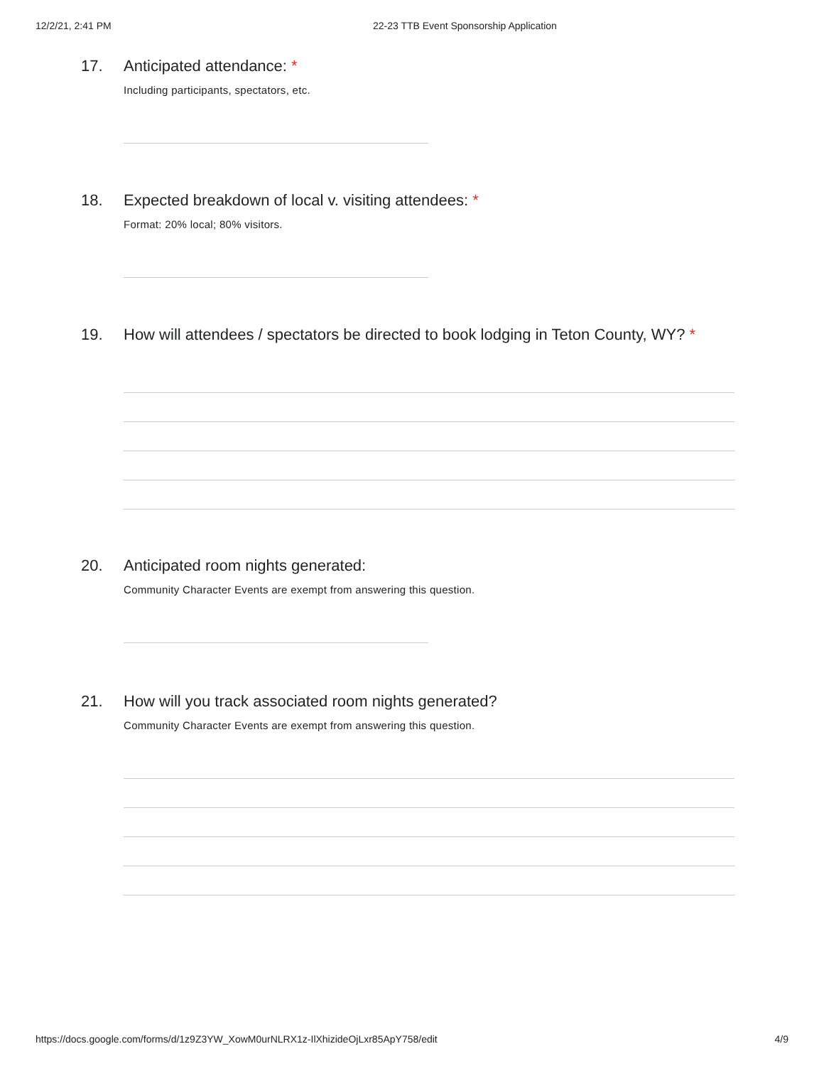12/2/21, 2:41 PM 22-23 TTB Event Sponsorship Application
17. Anticipated attendance: *
Including participants, spectators, etc.
18. Expected breakdown of local v. visiting attendees: *
Format: 20% local; 80% visitors.
19. How will attendees / spectators be directed to book lodging in Teton County, WY? *
20. Anticipated room nights generated:
Community Character Events are exempt from answering this question.
21. How will you track associated room nights generated?
Community Character Events are exempt from answering this question.
https://docs.google.com/forms/d/1z9Z3YW_XowM0urNLRX1z-IlXhizideOjLxr85ApY758/edit 4/9